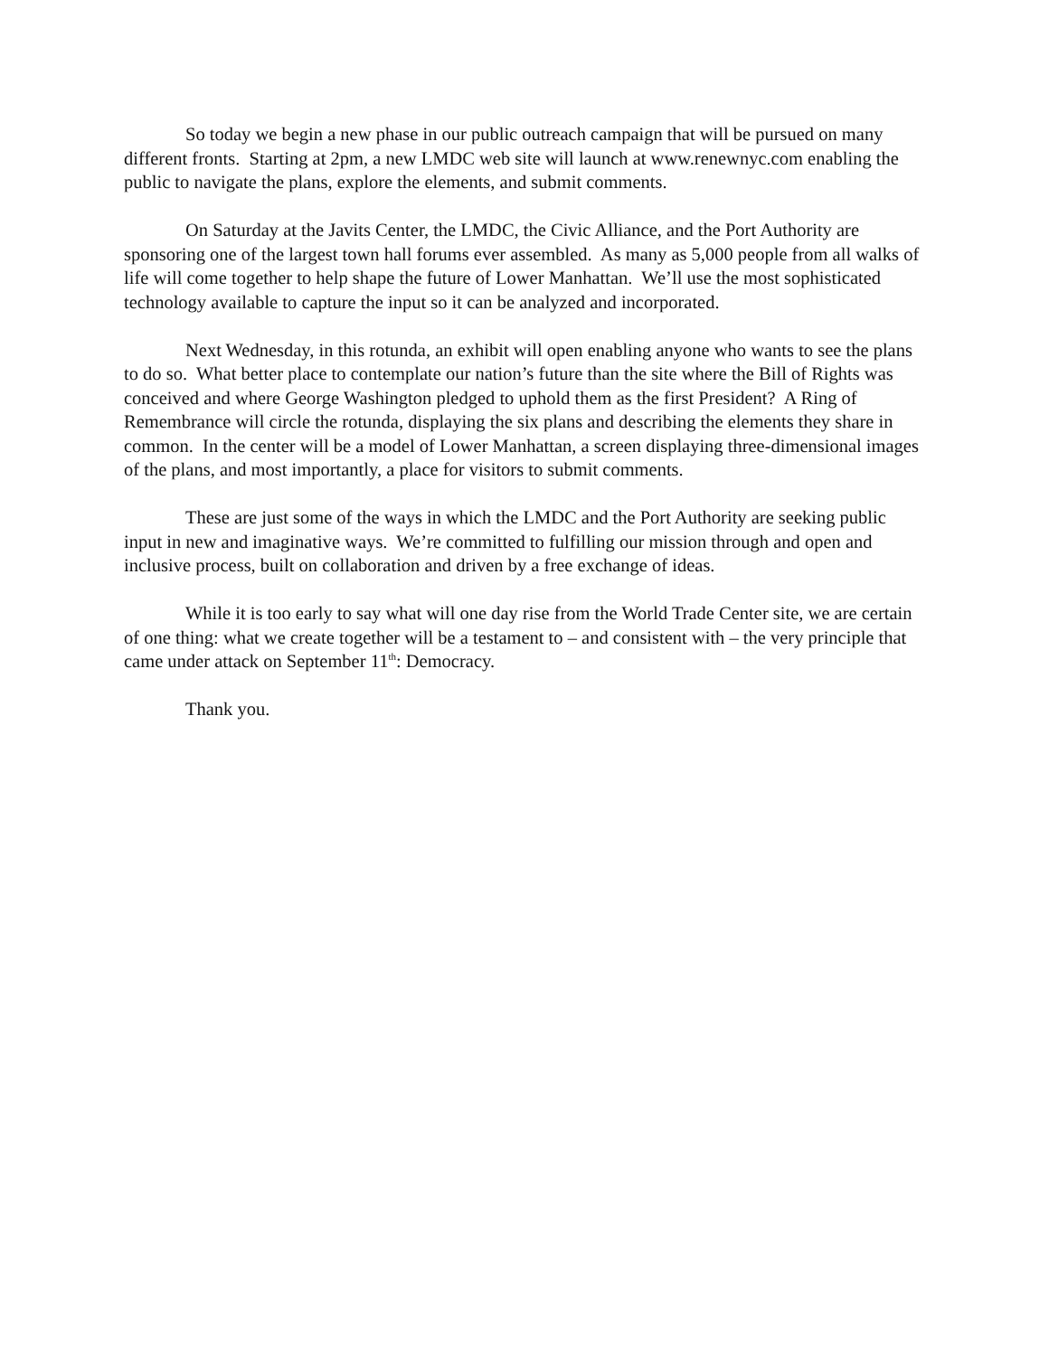So today we begin a new phase in our public outreach campaign that will be pursued on many different fronts. Starting at 2pm, a new LMDC web site will launch at www.renewnyc.com enabling the public to navigate the plans, explore the elements, and submit comments.
On Saturday at the Javits Center, the LMDC, the Civic Alliance, and the Port Authority are sponsoring one of the largest town hall forums ever assembled. As many as 5,000 people from all walks of life will come together to help shape the future of Lower Manhattan. We’ll use the most sophisticated technology available to capture the input so it can be analyzed and incorporated.
Next Wednesday, in this rotunda, an exhibit will open enabling anyone who wants to see the plans to do so. What better place to contemplate our nation’s future than the site where the Bill of Rights was conceived and where George Washington pledged to uphold them as the first President? A Ring of Remembrance will circle the rotunda, displaying the six plans and describing the elements they share in common. In the center will be a model of Lower Manhattan, a screen displaying three-dimensional images of the plans, and most importantly, a place for visitors to submit comments.
These are just some of the ways in which the LMDC and the Port Authority are seeking public input in new and imaginative ways. We’re committed to fulfilling our mission through and open and inclusive process, built on collaboration and driven by a free exchange of ideas.
While it is too early to say what will one day rise from the World Trade Center site, we are certain of one thing: what we create together will be a testament to – and consistent with – the very principle that came under attack on September 11<sup>th</sup>: Democracy.
Thank you.